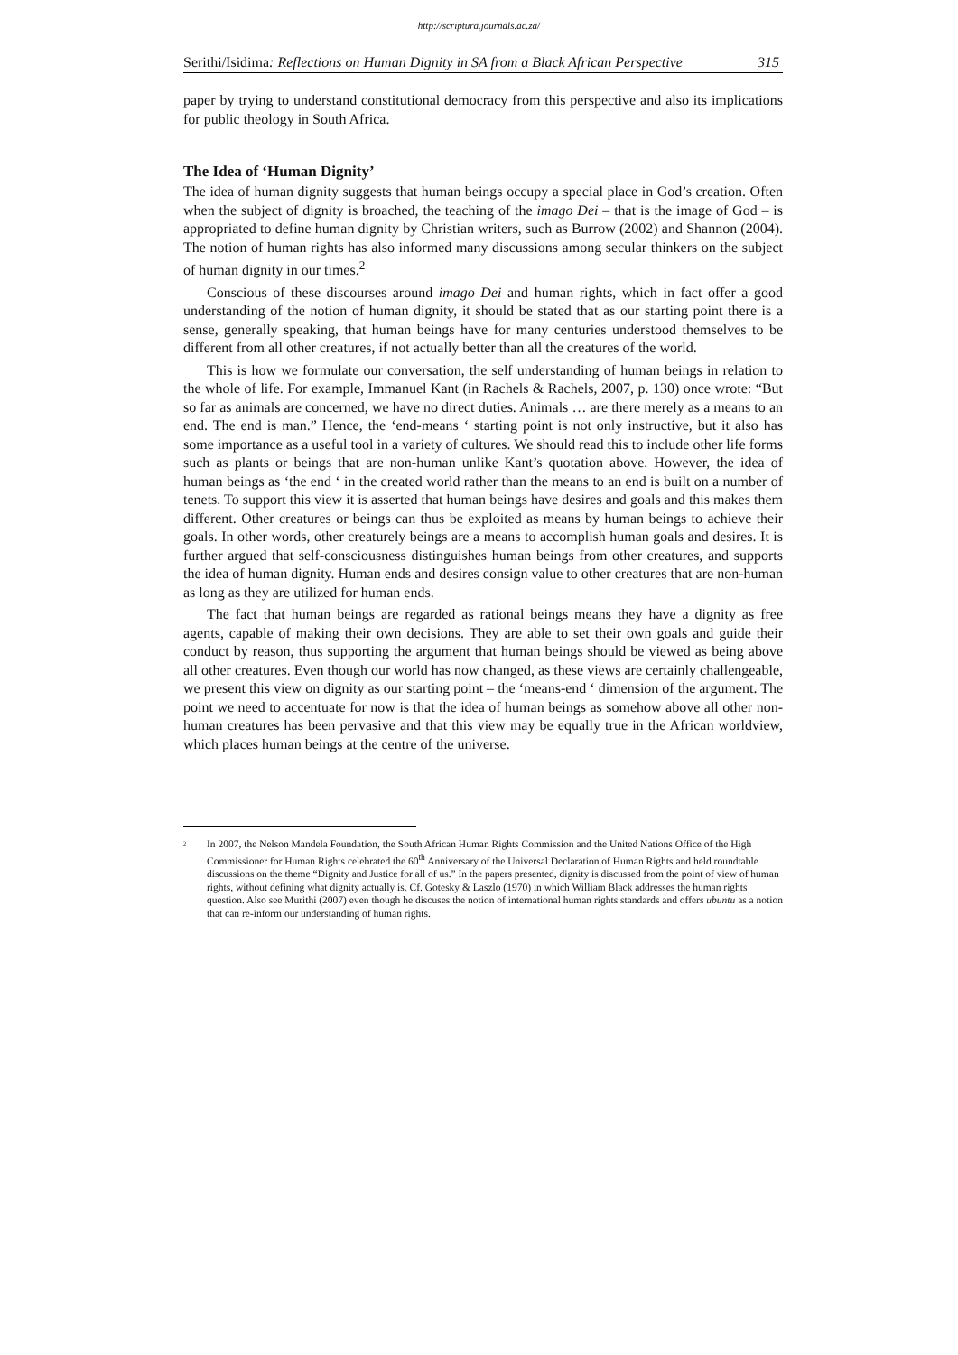http://scriptura.journals.ac.za/
Serithi/Isidima: Reflections on Human Dignity in SA from a Black African Perspective 315
paper by trying to understand constitutional democracy from this perspective and also its implications for public theology in South Africa.
The Idea of ‘Human Dignity’
The idea of human dignity suggests that human beings occupy a special place in God’s creation. Often when the subject of dignity is broached, the teaching of the imago Dei – that is the image of God – is appropriated to define human dignity by Christian writers, such as Burrow (2002) and Shannon (2004). The notion of human rights has also informed many discussions among secular thinkers on the subject of human dignity in our times.<sup>2</sup>
Conscious of these discourses around imago Dei and human rights, which in fact offer a good understanding of the notion of human dignity, it should be stated that as our starting point there is a sense, generally speaking, that human beings have for many centuries understood themselves to be different from all other creatures, if not actually better than all the creatures of the world.
This is how we formulate our conversation, the self understanding of human beings in relation to the whole of life. For example, Immanuel Kant (in Rachels & Rachels, 2007, p. 130) once wrote: “But so far as animals are concerned, we have no direct duties. Animals … are there merely as a means to an end. The end is man.” Hence, the ‘end-means ‘ starting point is not only instructive, but it also has some importance as a useful tool in a variety of cultures. We should read this to include other life forms such as plants or beings that are non-human unlike Kant’s quotation above. However, the idea of human beings as ‘the end ‘ in the created world rather than the means to an end is built on a number of tenets. To support this view it is asserted that human beings have desires and goals and this makes them different. Other creatures or beings can thus be exploited as means by human beings to achieve their goals. In other words, other creaturely beings are a means to accomplish human goals and desires. It is further argued that self-consciousness distinguishes human beings from other creatures, and supports the idea of human dignity. Human ends and desires consign value to other creatures that are non-human as long as they are utilized for human ends.
The fact that human beings are regarded as rational beings means they have a dignity as free agents, capable of making their own decisions. They are able to set their own goals and guide their conduct by reason, thus supporting the argument that human beings should be viewed as being above all other creatures. Even though our world has now changed, as these views are certainly challengeable, we present this view on dignity as our starting point – the ‘means-end ‘ dimension of the argument. The point we need to accentuate for now is that the idea of human beings as somehow above all other non-human creatures has been pervasive and that this view may be equally true in the African worldview, which places human beings at the centre of the universe.
<sup>2</sup>
In 2007, the Nelson Mandela Foundation, the South African Human Rights Commission and the United Nations Office of the High Commissioner for Human Rights celebrated the 60<sup>th</sup> Anniversary of the Universal Declaration of Human Rights and held roundtable discussions on the theme “Dignity and Justice for all of us.” In the papers presented, dignity is discussed from the point of view of human rights, without defining what dignity actually is. Cf. Gotesky & Laszlo (1970) in which William Black addresses the human rights question. Also see Murithi (2007) even though he discuses the notion of international human rights standards and offers ubuntu as a notion that can re-inform our understanding of human rights.